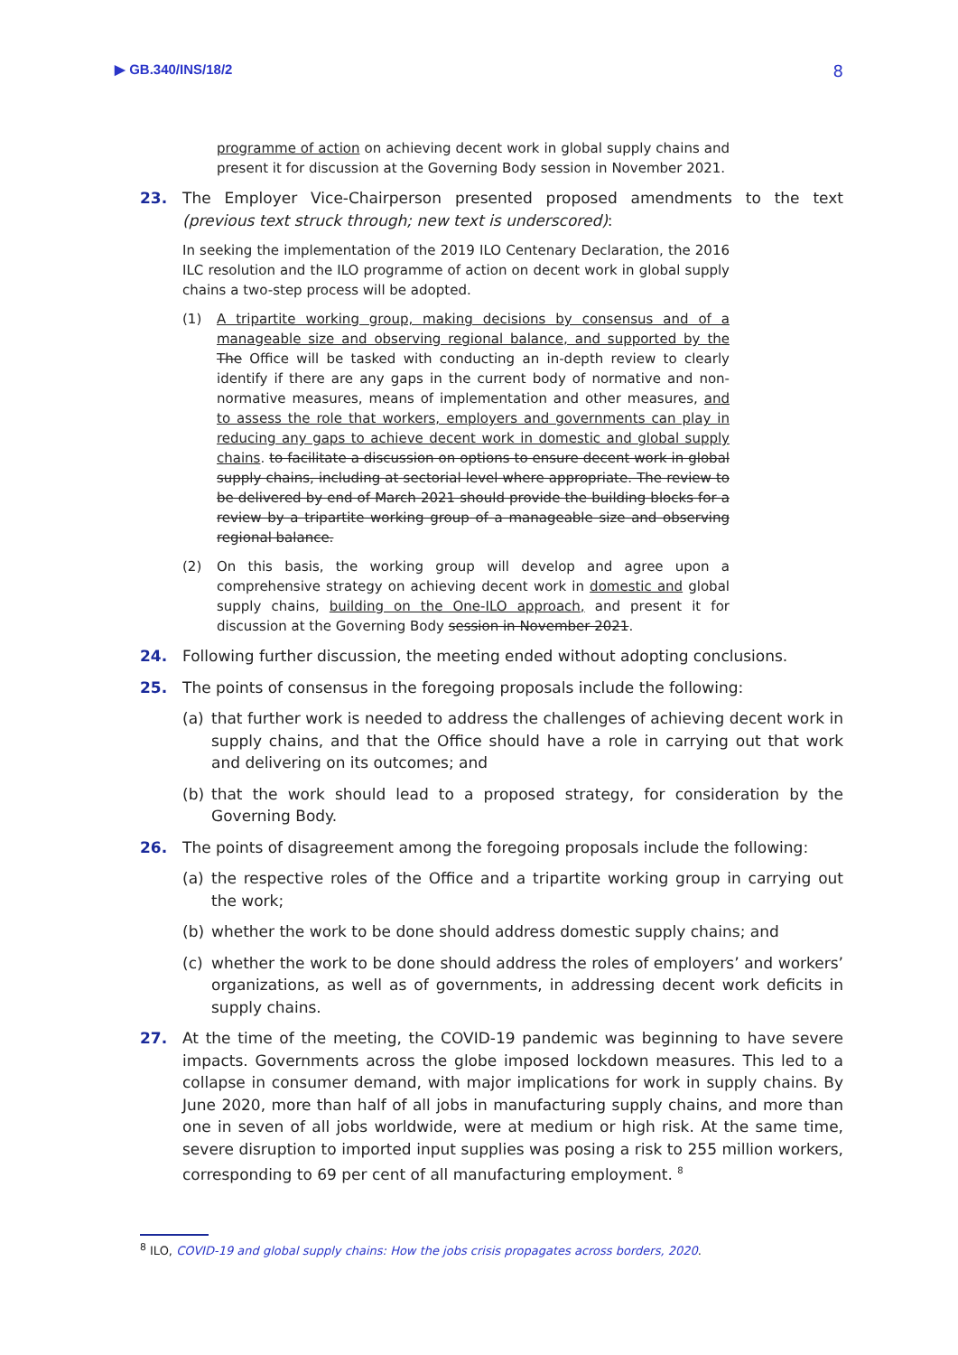▶ GB.340/INS/18/2 8
programme of action on achieving decent work in global supply chains and present it for discussion at the Governing Body session in November 2021.
23. The Employer Vice-Chairperson presented proposed amendments to the text (previous text struck through; new text is underscored):
In seeking the implementation of the 2019 ILO Centenary Declaration, the 2016 ILC resolution and the ILO programme of action on decent work in global supply chains a two-step process will be adopted.
(1) A tripartite working group, making decisions by consensus and of a manageable size and observing regional balance, and supported by the The Office will be tasked with conducting an in-depth review to clearly identify if there are any gaps in the current body of normative and non-normative measures, means of implementation and other measures, and to assess the role that workers, employers and governments can play in reducing any gaps to achieve decent work in domestic and global supply chains. to facilitate a discussion on options to ensure decent work in global supply chains, including at sectorial level where appropriate. The review to be delivered by end of March 2021 should provide the building blocks for a review by a tripartite working group of a manageable size and observing regional balance.
(2) On this basis, the working group will develop and agree upon a comprehensive strategy on achieving decent work in domestic and global supply chains, building on the One-ILO approach, and present it for discussion at the Governing Body session in November 2021.
24. Following further discussion, the meeting ended without adopting conclusions.
25. The points of consensus in the foregoing proposals include the following:
(a) that further work is needed to address the challenges of achieving decent work in supply chains, and that the Office should have a role in carrying out that work and delivering on its outcomes; and
(b) that the work should lead to a proposed strategy, for consideration by the Governing Body.
26. The points of disagreement among the foregoing proposals include the following:
(a) the respective roles of the Office and a tripartite working group in carrying out the work;
(b) whether the work to be done should address domestic supply chains; and
(c) whether the work to be done should address the roles of employers’ and workers’ organizations, as well as of governments, in addressing decent work deficits in supply chains.
27. At the time of the meeting, the COVID-19 pandemic was beginning to have severe impacts. Governments across the globe imposed lockdown measures. This led to a collapse in consumer demand, with major implications for work in supply chains. By June 2020, more than half of all jobs in manufacturing supply chains, and more than one in seven of all jobs worldwide, were at medium or high risk. At the same time, severe disruption to imported input supplies was posing a risk to 255 million workers, corresponding to 69 per cent of all manufacturing employment. <sup>8</sup>
<sup>8</sup> ILO, COVID-19 and global supply chains: How the jobs crisis propagates across borders, 2020.